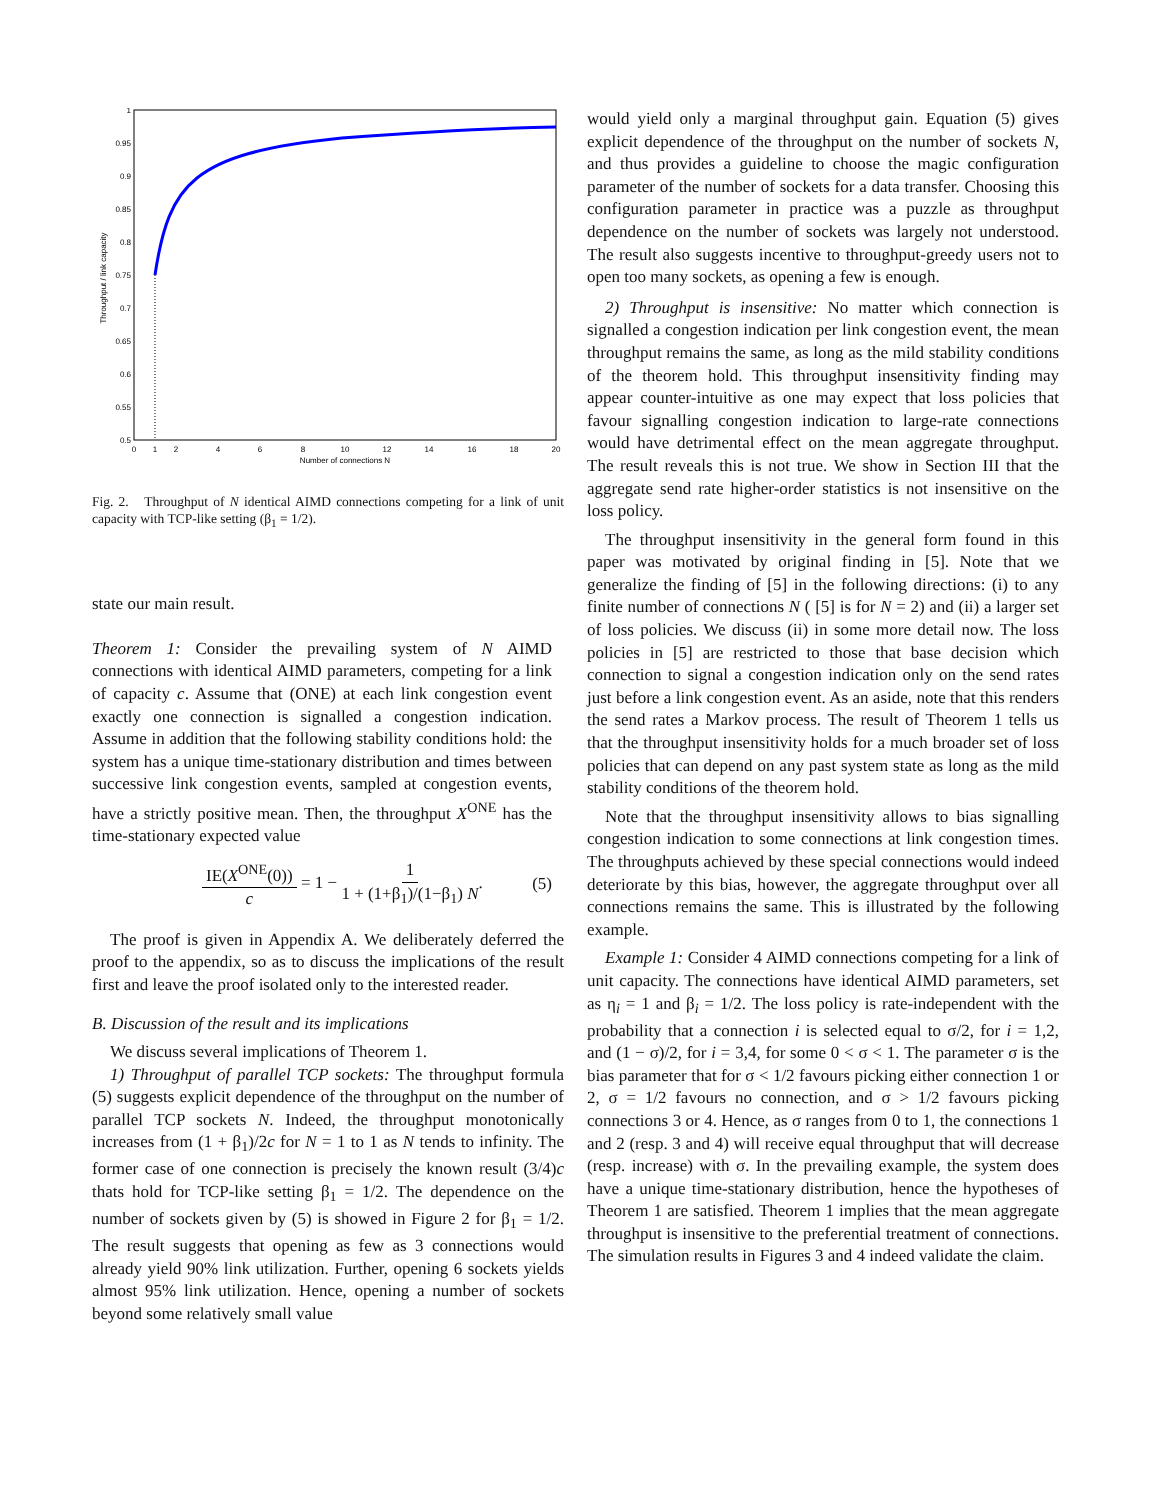1
0.95
0.9
0.85
0.8
0.75
0.7
0.65
0.6
0.55
0.5
0
1
2
4
6
8
10
12
14
16
18
20
Number of connections N
Throughput / link capacity
Fig. 2. Throughput of N identical AIMD connections competing for a link of unit capacity with TCP-like setting (β<sub>1</sub> = 1/2).
state our main result.
Theorem 1: Consider the prevailing system of N AIMD connections with identical AIMD parameters, competing for a link of capacity c. Assume that (ONE) at each link congestion event exactly one connection is signalled a congestion indication. Assume in addition that the following stability conditions hold: the system has a unique time-stationary distribution and times between successive link congestion events, sampled at congestion events, have a strictly positive mean. Then, the throughput X<sup>ONE</sup> has the time-stationary expected value
IE(X<sup>ONE</sup>(0)) c = 1 − 1 1 + (1+β<sub>1</sub>)/(1−β<sub>1</sub>) N. (5)
The proof is given in Appendix A. We deliberately deferred the proof to the appendix, so as to discuss the implications of the result first and leave the proof isolated only to the interested reader.
B. Discussion of the result and its implications
We discuss several implications of Theorem 1.
1) Throughput of parallel TCP sockets: The throughput formula (5) suggests explicit dependence of the throughput on the number of parallel TCP sockets N. Indeed, the throughput monotonically increases from (1 + β<sub>1</sub>)/2c for N = 1 to 1 as N tends to infinity. The former case of one connection is precisely the known result (3/4)c thats hold for TCP-like setting β<sub>1</sub> = 1/2. The dependence on the number of sockets given by (5) is showed in Figure 2 for β<sub>1</sub> = 1/2. The result suggests that opening as few as 3 connections would already yield 90% link utilization. Further, opening 6 sockets yields almost 95% link utilization. Hence, opening a number of sockets beyond some relatively small value
would yield only a marginal throughput gain. Equation (5) gives explicit dependence of the throughput on the number of sockets N, and thus provides a guideline to choose the magic configuration parameter of the number of sockets for a data transfer. Choosing this configuration parameter in practice was a puzzle as throughput dependence on the number of sockets was largely not understood. The result also suggests incentive to throughput-greedy users not to open too many sockets, as opening a few is enough.
2) Throughput is insensitive: No matter which connection is signalled a congestion indication per link congestion event, the mean throughput remains the same, as long as the mild stability conditions of the theorem hold. This throughput insensitivity finding may appear counter-intuitive as one may expect that loss policies that favour signalling congestion indication to large-rate connections would have detrimental effect on the mean aggregate throughput. The result reveals this is not true. We show in Section III that the aggregate send rate higher-order statistics is not insensitive on the loss policy.
The throughput insensitivity in the general form found in this paper was motivated by original finding in [5]. Note that we generalize the finding of [5] in the following directions: (i) to any finite number of connections N ( [5] is for N = 2) and (ii) a larger set of loss policies. We discuss (ii) in some more detail now. The loss policies in [5] are restricted to those that base decision which connection to signal a congestion indication only on the send rates just before a link congestion event. As an aside, note that this renders the send rates a Markov process. The result of Theorem 1 tells us that the throughput insensitivity holds for a much broader set of loss policies that can depend on any past system state as long as the mild stability conditions of the theorem hold.
Note that the throughput insensitivity allows to bias signalling congestion indication to some connections at link congestion times. The throughputs achieved by these special connections would indeed deteriorate by this bias, however, the aggregate throughput over all connections remains the same. This is illustrated by the following example.
Example 1: Consider 4 AIMD connections competing for a link of unit capacity. The connections have identical AIMD parameters, set as η<sub>i</sub> = 1 and β<sub>i</sub> = 1/2. The loss policy is rate-independent with the probability that a connection i is selected equal to σ/2, for i = 1,2, and (1 − σ)/2, for i = 3,4, for some 0 < σ < 1. The parameter σ is the bias parameter that for σ < 1/2 favours picking either connection 1 or 2, σ = 1/2 favours no connection, and σ > 1/2 favours picking connections 3 or 4. Hence, as σ ranges from 0 to 1, the connections 1 and 2 (resp. 3 and 4) will receive equal throughput that will decrease (resp. increase) with σ. In the prevailing example, the system does have a unique time-stationary distribution, hence the hypotheses of Theorem 1 are satisfied. Theorem 1 implies that the mean aggregate throughput is insensitive to the preferential treatment of connections. The simulation results in Figures 3 and 4 indeed validate the claim.